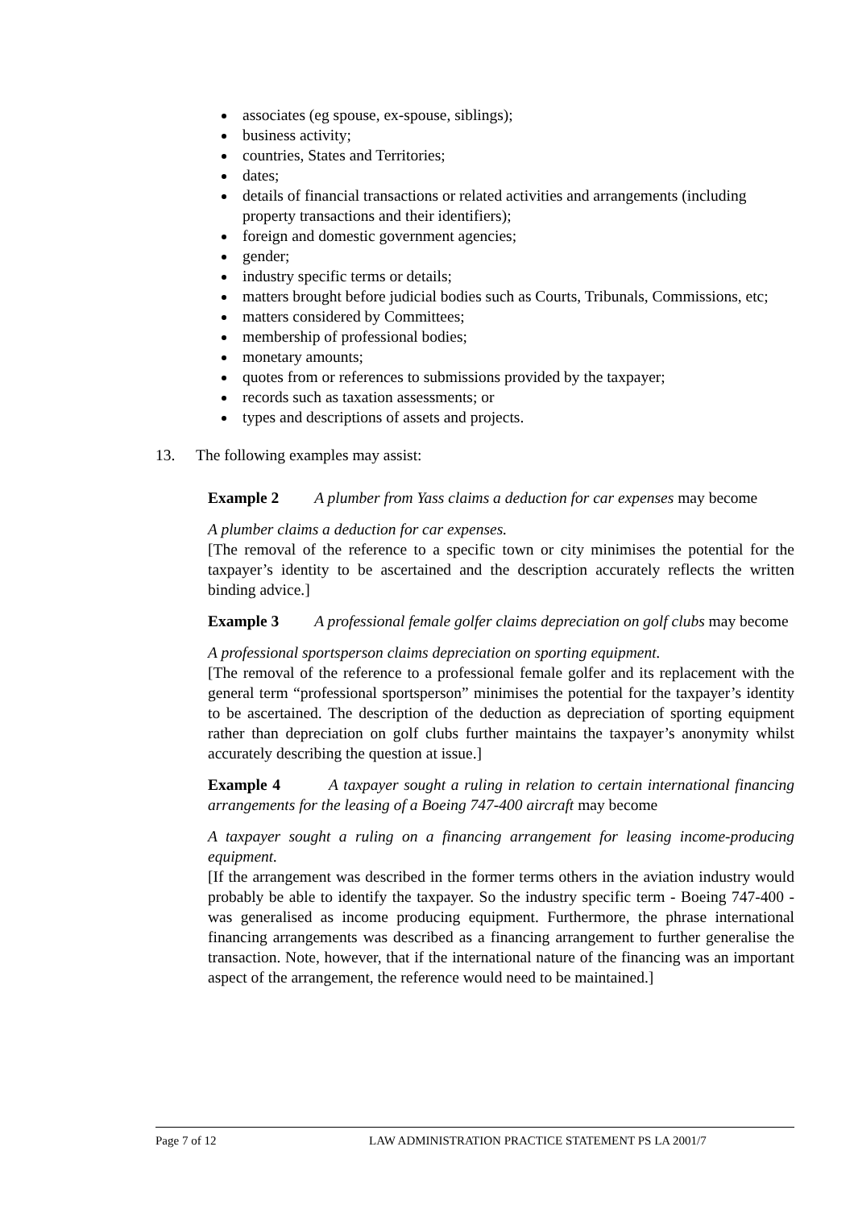associates (eg spouse, ex-spouse, siblings);
business activity;
countries, States and Territories;
dates;
details of financial transactions or related activities and arrangements (including property transactions and their identifiers);
foreign and domestic government agencies;
gender;
industry specific terms or details;
matters brought before judicial bodies such as Courts, Tribunals, Commissions, etc;
matters considered by Committees;
membership of professional bodies;
monetary amounts;
quotes from or references to submissions provided by the taxpayer;
records such as taxation assessments; or
types and descriptions of assets and projects.
13. The following examples may assist:
Example 2 A plumber from Yass claims a deduction for car expenses may become
A plumber claims a deduction for car expenses.
[The removal of the reference to a specific town or city minimises the potential for the taxpayer’s identity to be ascertained and the description accurately reflects the written binding advice.]
Example 3 A professional female golfer claims depreciation on golf clubs may become
A professional sportsperson claims depreciation on sporting equipment.
[The removal of the reference to a professional female golfer and its replacement with the general term “professional sportsperson” minimises the potential for the taxpayer’s identity to be ascertained. The description of the deduction as depreciation of sporting equipment rather than depreciation on golf clubs further maintains the taxpayer’s anonymity whilst accurately describing the question at issue.]
Example 4 A taxpayer sought a ruling in relation to certain international financing arrangements for the leasing of a Boeing 747-400 aircraft may become
A taxpayer sought a ruling on a financing arrangement for leasing income-producing equipment.
[If the arrangement was described in the former terms others in the aviation industry would probably be able to identify the taxpayer. So the industry specific term - Boeing 747-400 - was generalised as income producing equipment. Furthermore, the phrase international financing arrangements was described as a financing arrangement to further generalise the transaction. Note, however, that if the international nature of the financing was an important aspect of the arrangement, the reference would need to be maintained.]
Page 7 of 12 LAW ADMINISTRATION PRACTICE STATEMENT PS LA 2001/7